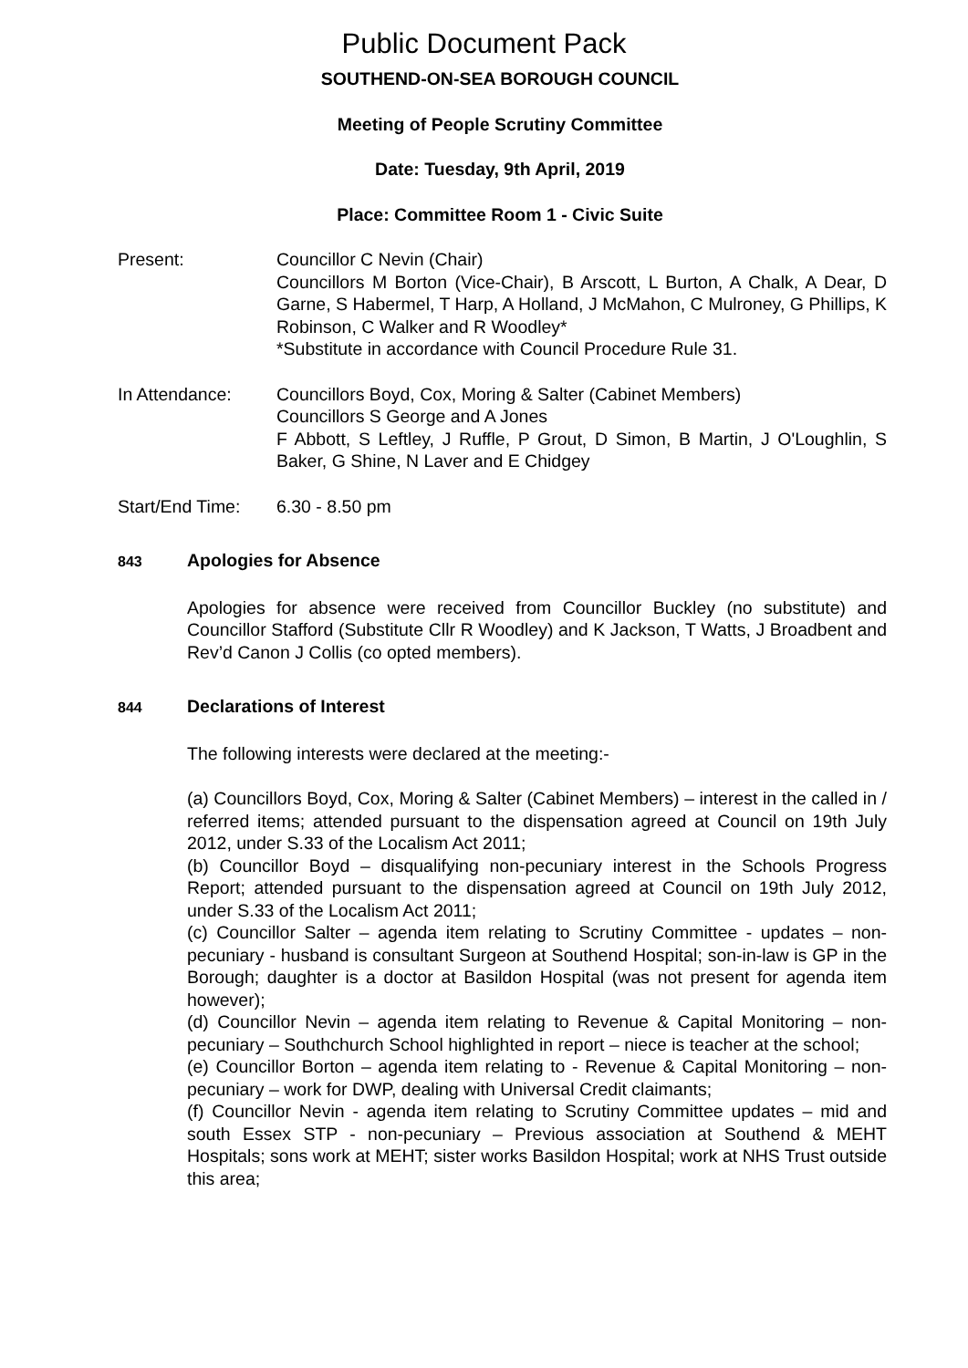Public Document Pack
SOUTHEND-ON-SEA BOROUGH COUNCIL
Meeting of People Scrutiny Committee
Date: Tuesday, 9th April, 2019
Place: Committee Room 1 - Civic Suite
Present: Councillor C Nevin (Chair)
Councillors M Borton (Vice-Chair), B Arscott, L Burton, A Chalk, A Dear, D Garne, S Habermel, T Harp, A Holland, J McMahon, C Mulroney, G Phillips, K Robinson, C Walker and R Woodley*
*Substitute in accordance with Council Procedure Rule 31.
In Attendance: Councillors Boyd, Cox, Moring & Salter (Cabinet Members)
Councillors S George and A Jones
F Abbott, S Leftley, J Ruffle, P Grout, D Simon, B Martin, J O'Loughlin, S Baker, G Shine, N Laver and E Chidgey
Start/End Time:
6.30 - 8.50 pm
843 Apologies for Absence
Apologies for absence were received from Councillor Buckley (no substitute) and Councillor Stafford (Substitute Cllr R Woodley) and K Jackson, T Watts, J Broadbent and Rev’d Canon J Collis (co opted members).
844 Declarations of Interest
The following interests were declared at the meeting:-
(a) Councillors Boyd, Cox, Moring & Salter (Cabinet Members) – interest in the called in / referred items; attended pursuant to the dispensation agreed at Council on 19th July 2012, under S.33 of the Localism Act 2011;
(b) Councillor Boyd – disqualifying non-pecuniary interest in the Schools Progress Report; attended pursuant to the dispensation agreed at Council on 19th July 2012, under S.33 of the Localism Act 2011;
(c) Councillor Salter – agenda item relating to Scrutiny Committee - updates – non-pecuniary - husband is consultant Surgeon at Southend Hospital; son-in-law is GP in the Borough; daughter is a doctor at Basildon Hospital (was not present for agenda item however);
(d) Councillor Nevin – agenda item relating to Revenue & Capital Monitoring – non-pecuniary – Southchurch School highlighted in report – niece is teacher at the school;
(e) Councillor Borton – agenda item relating to - Revenue & Capital Monitoring – non-pecuniary – work for DWP, dealing with Universal Credit claimants;
(f) Councillor Nevin - agenda item relating to Scrutiny Committee updates – mid and south Essex STP - non-pecuniary – Previous association at Southend & MEHT Hospitals; sons work at MEHT; sister works Basildon Hospital; work at NHS Trust outside this area;